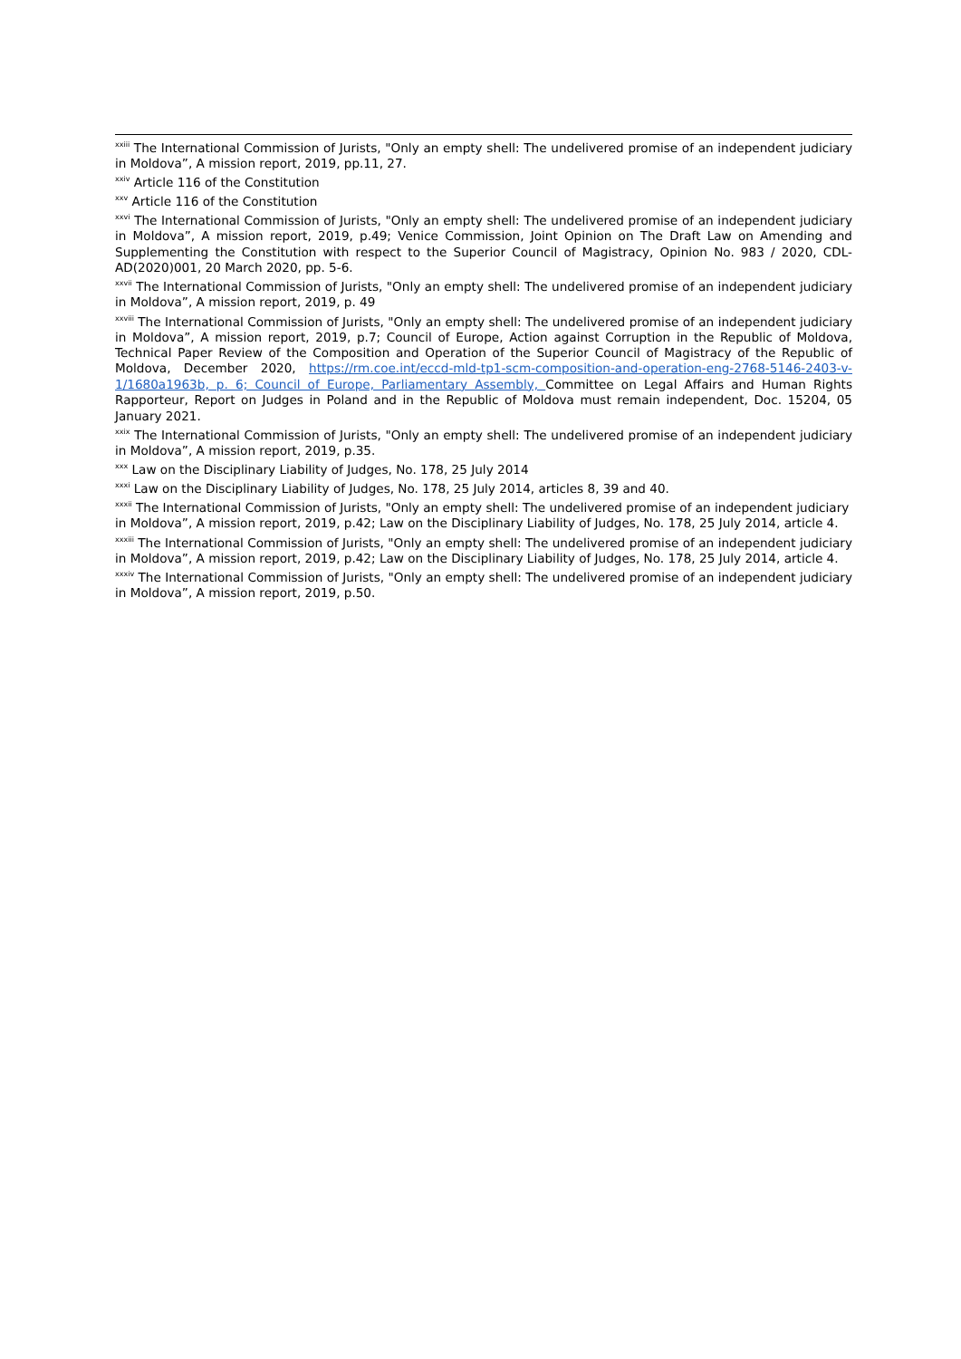<sup>xxiii</sup> The International Commission of Jurists, "Only an empty shell: The undelivered promise of an independent judiciary in Moldova”, A mission report, 2019, pp.11, 27.
<sup>xxiv</sup> Article 116 of the Constitution
<sup>xxv</sup> Article 116 of the Constitution
<sup>xxvi</sup> The International Commission of Jurists, "Only an empty shell: The undelivered promise of an independent judiciary in Moldova”, A mission report, 2019, p.49; Venice Commission, Joint Opinion on The Draft Law on Amending and Supplementing the Constitution with respect to the Superior Council of Magistracy, Opinion No. 983 / 2020, CDL-AD(2020)001, 20 March 2020, pp. 5-6.
<sup>xxvii</sup> The International Commission of Jurists, "Only an empty shell: The undelivered promise of an independent judiciary in Moldova”, A mission report, 2019, p. 49
<sup>xxviii</sup> The International Commission of Jurists, "Only an empty shell: The undelivered promise of an independent judiciary in Moldova”, A mission report, 2019, p.7; Council of Europe, Action against Corruption in the Republic of Moldova, Technical Paper Review of the Composition and Operation of the Superior Council of Magistracy of the Republic of Moldova, December 2020, https://rm.coe.int/eccd-mld-tp1-scm-composition-and-operation-eng-2768-5146-2403-v-1/1680a1963b, p. 6; Council of Europe, Parliamentary Assembly, Committee on Legal Affairs and Human Rights Rapporteur, Report on Judges in Poland and in the Republic of Moldova must remain independent, Doc. 15204, 05 January 2021.
<sup>xxix</sup> The International Commission of Jurists, "Only an empty shell: The undelivered promise of an independent judiciary in Moldova”, A mission report, 2019, p.35.
<sup>xxx</sup> Law on the Disciplinary Liability of Judges, No. 178, 25 July 2014
<sup>xxxi</sup> Law on the Disciplinary Liability of Judges, No. 178, 25 July 2014, articles 8, 39 and 40.
<sup>xxxii</sup> The International Commission of Jurists, "Only an empty shell: The undelivered promise of an independent judiciary in Moldova”, A mission report, 2019, p.42; Law on the Disciplinary Liability of Judges, No. 178, 25 July 2014, article 4.
<sup>xxxiii</sup> The International Commission of Jurists, "Only an empty shell: The undelivered promise of an independent judiciary in Moldova”, A mission report, 2019, p.42; Law on the Disciplinary Liability of Judges, No. 178, 25 July 2014, article 4.
<sup>xxxiv</sup> The International Commission of Jurists, "Only an empty shell: The undelivered promise of an independent judiciary in Moldova”, A mission report, 2019, p.50.